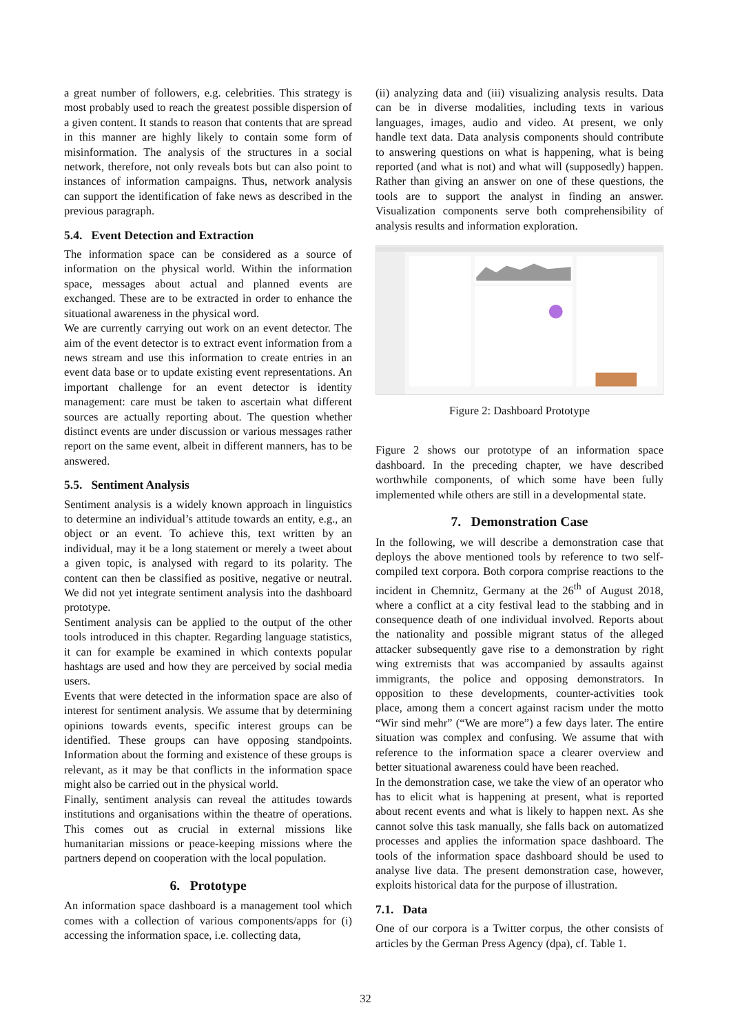a great number of followers, e.g. celebrities. This strategy is most probably used to reach the greatest possible dispersion of a given content. It stands to reason that contents that are spread in this manner are highly likely to contain some form of misinformation. The analysis of the structures in a social network, therefore, not only reveals bots but can also point to instances of information campaigns. Thus, network analysis can support the identification of fake news as described in the previous paragraph.
5.4. Event Detection and Extraction
The information space can be considered as a source of information on the physical world. Within the information space, messages about actual and planned events are exchanged. These are to be extracted in order to enhance the situational awareness in the physical word.
We are currently carrying out work on an event detector. The aim of the event detector is to extract event information from a news stream and use this information to create entries in an event data base or to update existing event representations. An important challenge for an event detector is identity management: care must be taken to ascertain what different sources are actually reporting about. The question whether distinct events are under discussion or various messages rather report on the same event, albeit in different manners, has to be answered.
5.5. Sentiment Analysis
Sentiment analysis is a widely known approach in linguistics to determine an individual’s attitude towards an entity, e.g., an object or an event. To achieve this, text written by an individual, may it be a long statement or merely a tweet about a given topic, is analysed with regard to its polarity. The content can then be classified as positive, negative or neutral. We did not yet integrate sentiment analysis into the dashboard prototype.
Sentiment analysis can be applied to the output of the other tools introduced in this chapter. Regarding language statistics, it can for example be examined in which contexts popular hashtags are used and how they are perceived by social media users.
Events that were detected in the information space are also of interest for sentiment analysis. We assume that by determining opinions towards events, specific interest groups can be identified. These groups can have opposing standpoints. Information about the forming and existence of these groups is relevant, as it may be that conflicts in the information space might also be carried out in the physical world.
Finally, sentiment analysis can reveal the attitudes towards institutions and organisations within the theatre of operations. This comes out as crucial in external missions like humanitarian missions or peace-keeping missions where the partners depend on cooperation with the local population.
6. Prototype
An information space dashboard is a management tool which comes with a collection of various components/apps for (i) accessing the information space, i.e. collecting data,
(ii) analyzing data and (iii) visualizing analysis results. Data can be in diverse modalities, including texts in various languages, images, audio and video. At present, we only handle text data. Data analysis components should contribute to answering questions on what is happening, what is being reported (and what is not) and what will (supposedly) happen. Rather than giving an answer on one of these questions, the tools are to support the analyst in finding an answer. Visualization components serve both comprehensibility of analysis results and information exploration.
Figure 2: Dashboard Prototype
Figure 2 shows our prototype of an information space dashboard. In the preceding chapter, we have described worthwhile components, of which some have been fully implemented while others are still in a developmental state.
7. Demonstration Case
In the following, we will describe a demonstration case that deploys the above mentioned tools by reference to two self-compiled text corpora. Both corpora comprise reactions to the incident in Chemnitz, Germany at the 26<sup>th</sup> of August 2018, where a conflict at a city festival lead to the stabbing and in consequence death of one individual involved. Reports about the nationality and possible migrant status of the alleged attacker subsequently gave rise to a demonstration by right wing extremists that was accompanied by assaults against immigrants, the police and opposing demonstrators. In opposition to these developments, counter-activities took place, among them a concert against racism under the motto “Wir sind mehr” (“We are more”) a few days later. The entire situation was complex and confusing. We assume that with reference to the information space a clearer overview and better situational awareness could have been reached.
In the demonstration case, we take the view of an operator who has to elicit what is happening at present, what is reported about recent events and what is likely to happen next. As she cannot solve this task manually, she falls back on automatized processes and applies the information space dashboard. The tools of the information space dashboard should be used to analyse live data. The present demonstration case, however, exploits historical data for the purpose of illustration.
7.1. Data
One of our corpora is a Twitter corpus, the other consists of articles by the German Press Agency (dpa), cf. Table 1.
32